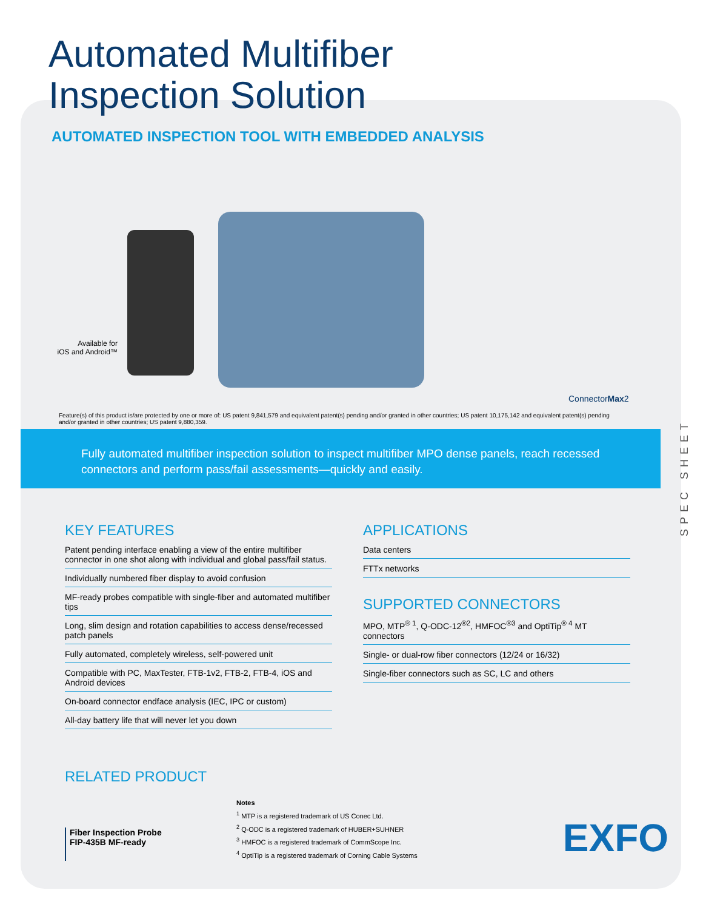SPEC SHEET
Automated Multifiber
Inspection Solution
AUTOMATED INSPECTION TOOL WITH EMBEDDED ANALYSIS
Available for
iOS and Android™
ConnectorMax2
Feature(s) of this product is/are protected by one or more of: US patent 9,841,579 and equivalent patent(s) pending and/or granted in other countries; US patent 10,175,142 and equivalent patent(s) pending and/or granted in other countries; US patent 9,880,359.
Fully automated multifiber inspection solution to inspect multifiber MPO dense panels, reach recessed connectors and perform pass/fail assessments—quickly and easily.
KEY FEATURES
Patent pending interface enabling a view of the entire multifiber connector in one shot along with individual and global pass/fail status.
Individually numbered fiber display to avoid confusion
MF-ready probes compatible with single-fiber and automated multifiber tips
Long, slim design and rotation capabilities to access dense/recessed patch panels
Fully automated, completely wireless, self-powered unit
Compatible with PC, MaxTester, FTB-1v2, FTB-2, FTB-4, iOS and Android devices
On-board connector endface analysis (IEC, IPC or custom)
All-day battery life that will never let you down
APPLICATIONS
Data centers
FTTx networks
SUPPORTED CONNECTORS
MPO, MTP<sup>® 1</sup>, Q-ODC-12<sup>®2</sup>, HMFOC<sup>®3</sup> and OptiTip<sup>® 4</sup> MT connectors
Single- or dual-row fiber connectors (12/24 or 16/32)
Single-fiber connectors such as SC, LC and others
RELATED PRODUCT
Fiber Inspection Probe
FIP-435B MF-ready
Notes
<sup>1</sup> MTP is a registered trademark of US Conec Ltd.
<sup>2</sup> Q-ODC is a registered trademark of HUBER+SUHNER
<sup>3</sup> HMFOC is a registered trademark of CommScope Inc.
<sup>4</sup> OptiTip is a registered trademark of Corning Cable Systems
EXFO